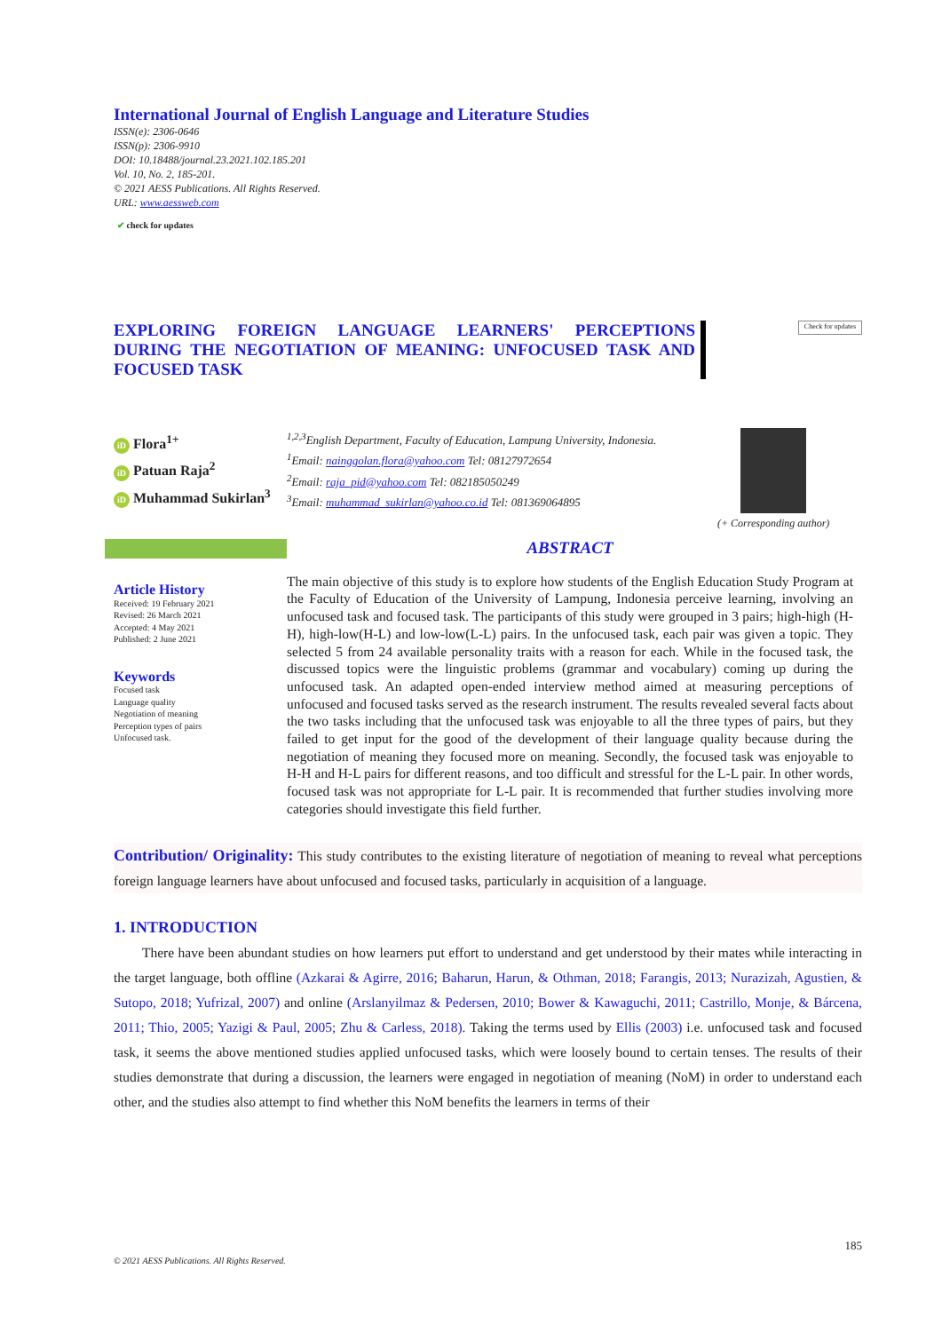International Journal of English Language and Literature Studies
ISSN(e): 2306-0646
ISSN(p): 2306-9910
DOI: 10.18488/journal.23.2021.102.185.201
Vol. 10, No. 2, 185-201.
© 2021 AESS Publications. All Rights Reserved.
URL: www.aessweb.com
✔ check for updates
EXPLORING FOREIGN LANGUAGE LEARNERS' PERCEPTIONS DURING THE NEGOTIATION OF MEANING: UNFOCUSED TASK AND FOCUSED TASK
Check for updates
iD Flora<sup>1+</sup>
iD Patuan Raja<sup>2</sup>
iD Muhammad Sukirlan<sup>3</sup>
<sup>1,2,3</sup>English Department, Faculty of Education, Lampung University, Indonesia.
<sup>1</sup> Email: nainggolan.flora@yahoo.com Tel: 08127972654
<sup>2</sup> Email: raja_pid@yahoo.com Tel: 082185050249
<sup>3</sup> Email: muhammad_sukirlan@yahoo.co.id Tel: 081369064895
(+ Corresponding author)
Article History
Received: 19 February 2021
Revised: 26 March 2021
Accepted: 4 May 2021
Published: 2 June 2021
Keywords
Focused task
Language quality
Negotiation of meaning
Perception types of pairs
Unfocused task.
ABSTRACT
The main objective of this study is to explore how students of the English Education Study Program at the Faculty of Education of the University of Lampung, Indonesia perceive learning, involving an unfocused task and focused task. The participants of this study were grouped in 3 pairs; high-high (H-H), high-low(H-L) and low-low(L-L) pairs. In the unfocused task, each pair was given a topic. They selected 5 from 24 available personality traits with a reason for each. While in the focused task, the discussed topics were the linguistic problems (grammar and vocabulary) coming up during the unfocused task. An adapted open-ended interview method aimed at measuring perceptions of unfocused and focused tasks served as the research instrument. The results revealed several facts about the two tasks including that the unfocused task was enjoyable to all the three types of pairs, but they failed to get input for the good of the development of their language quality because during the negotiation of meaning they focused more on meaning. Secondly, the focused task was enjoyable to H-H and H-L pairs for different reasons, and too difficult and stressful for the L-L pair. In other words, focused task was not appropriate for L-L pair. It is recommended that further studies involving more categories should investigate this field further.
Contribution/ Originality: This study contributes to the existing literature of negotiation of meaning to reveal what perceptions foreign language learners have about unfocused and focused tasks, particularly in acquisition of a language.
1. INTRODUCTION
There have been abundant studies on how learners put effort to understand and get understood by their mates while interacting in the target language, both offline (Azkarai & Agirre, 2016; Baharun, Harun, & Othman, 2018; Farangis, 2013; Nurazizah, Agustien, & Sutopo, 2018; Yufrizal, 2007) and online (Arslanyilmaz & Pedersen, 2010; Bower & Kawaguchi, 2011; Castrillo, Monje, & Bárcena, 2011; Thio, 2005; Yazigi & Paul, 2005; Zhu & Carless, 2018). Taking the terms used by Ellis (2003) i.e. unfocused task and focused task, it seems the above mentioned studies applied unfocused tasks, which were loosely bound to certain tenses. The results of their studies demonstrate that during a discussion, the learners were engaged in negotiation of meaning (NoM) in order to understand each other, and the studies also attempt to find whether this NoM benefits the learners in terms of their
185
© 2021 AESS Publications. All Rights Reserved.